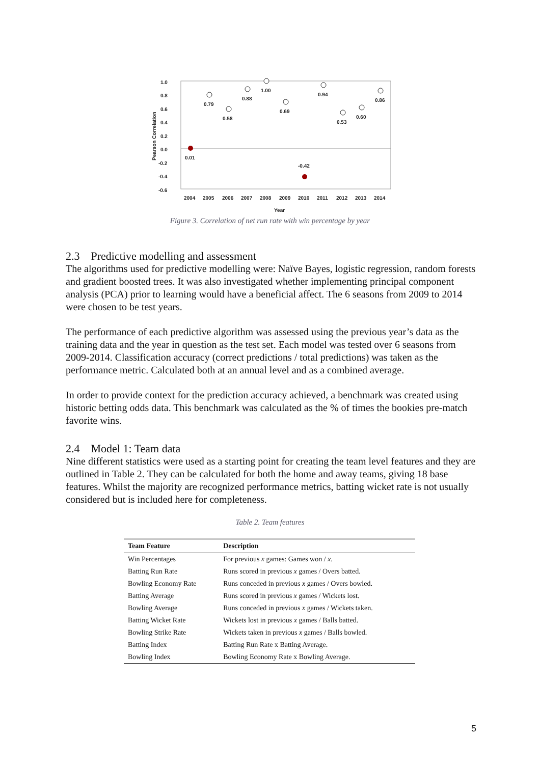1.0
0.8
0.6
0.4
0.2
0.0
-0.2
-0.4
-0.6
Pearson Correlation
0.01
0.79
0.58
0.88
1.00
0.69
-0.42
0.94
0.53
0.60
0.86
2004
2005
2006
2007
2008
2009
2010
2011
2012
2013
2014
Year
Figure 3. Correlation of net run rate with win percentage by year
2.3 Predictive modelling and assessment
The algorithms used for predictive modelling were: Naïve Bayes, logistic regression, random forests and gradient boosted trees. It was also investigated whether implementing principal component analysis (PCA) prior to learning would have a beneficial affect. The 6 seasons from 2009 to 2014 were chosen to be test years.
The performance of each predictive algorithm was assessed using the previous year’s data as the training data and the year in question as the test set. Each model was tested over 6 seasons from 2009-2014. Classification accuracy (correct predictions / total predictions) was taken as the performance metric. Calculated both at an annual level and as a combined average.
In order to provide context for the prediction accuracy achieved, a benchmark was created using historic betting odds data. This benchmark was calculated as the % of times the bookies pre-match favorite wins.
2.4 Model 1: Team data
Nine different statistics were used as a starting point for creating the team level features and they are outlined in Table 2. They can be calculated for both the home and away teams, giving 18 base features. Whilst the majority are recognized performance metrics, batting wicket rate is not usually considered but is included here for completeness.
Table 2. Team features
| Team Feature | Description |
| --- | --- |
| Win Percentages | For previous x games: Games won / x . |
| Batting Run Rate | Runs scored in previous x games / Overs batted. |
| Bowling Economy Rate | Runs conceded in previous x games / Overs bowled. |
| Batting Average | Runs scored in previous x games / Wickets lost. |
| Bowling Average | Runs conceded in previous x games / Wickets taken. |
| Batting Wicket Rate | Wickets lost in previous x games / Balls batted. |
| Bowling Strike Rate | Wickets taken in previous x games / Balls bowled. |
| Batting Index | Batting Run Rate x Batting Average. |
| Bowling Index | Bowling Economy Rate x Bowling Average. |
5